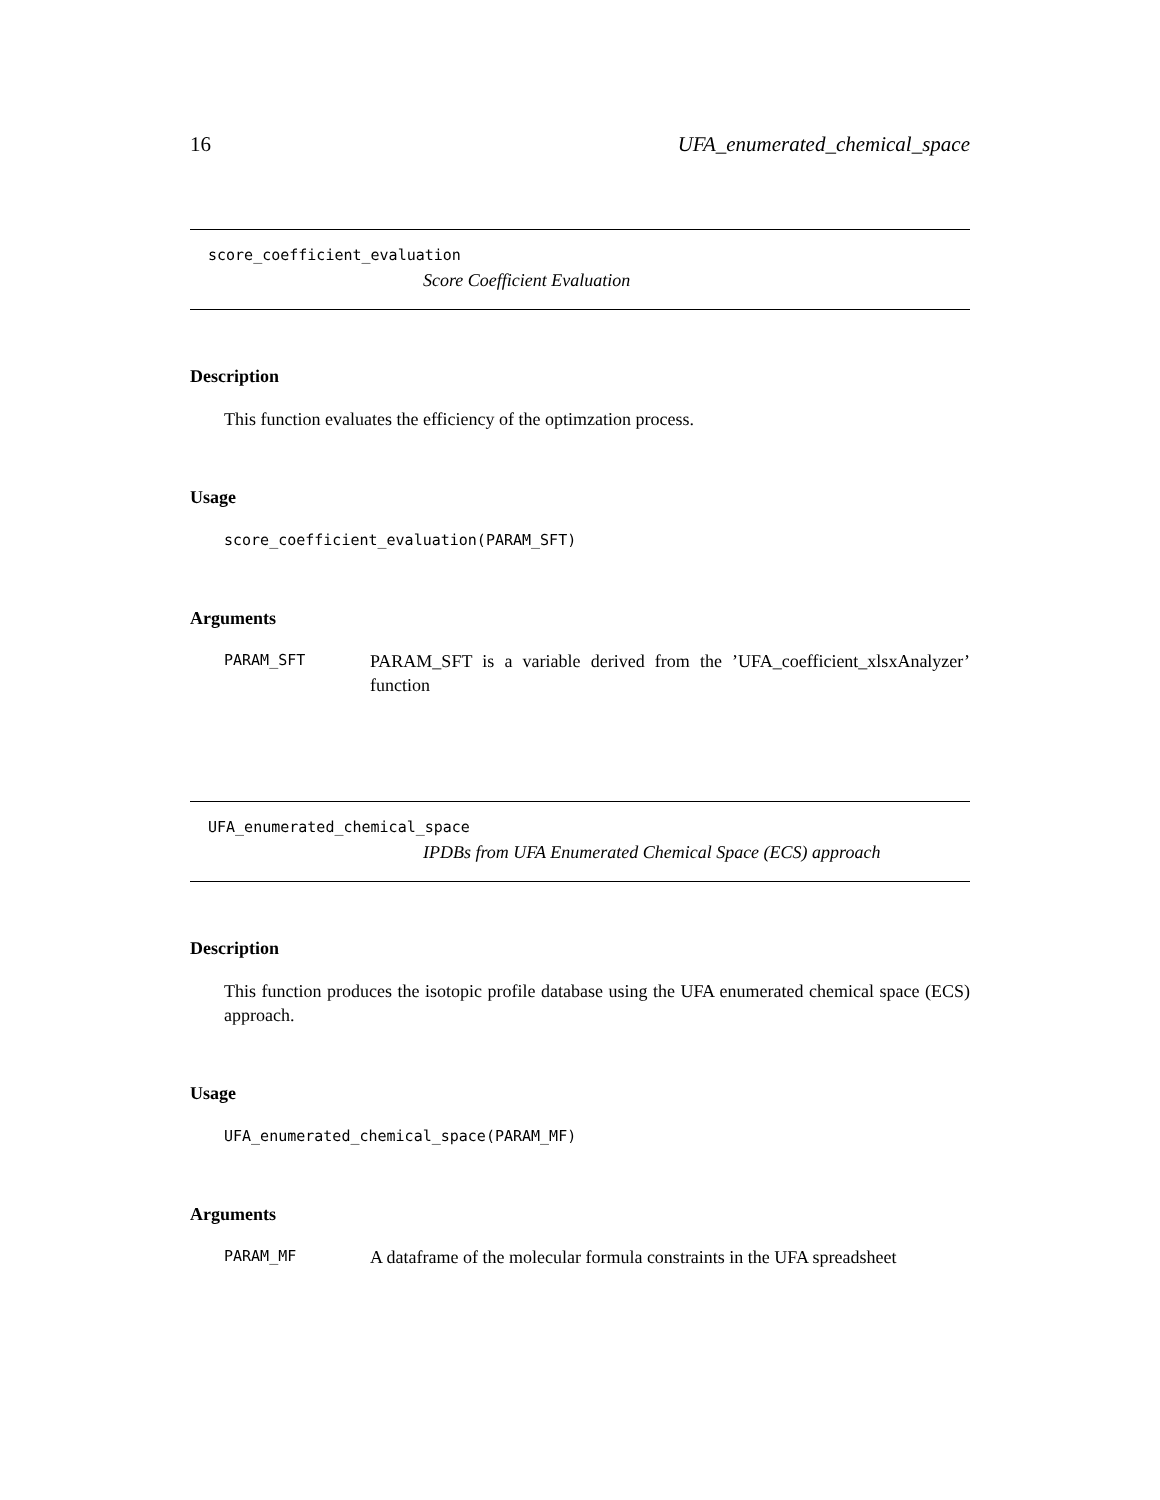16 UFA_enumerated_chemical_space
score_coefficient_evaluation
Score Coefficient Evaluation
Description
This function evaluates the efficiency of the optimzation process.
Usage
score_coefficient_evaluation(PARAM_SFT)
Arguments
PARAM_SFT
PARAM_SFT is a variable derived from the ’UFA_coefficient_xlsxAnalyzer’ function
UFA_enumerated_chemical_space
IPDBs from UFA Enumerated Chemical Space (ECS) approach
Description
This function produces the isotopic profile database using the UFA enumerated chemical space (ECS) approach.
Usage
UFA_enumerated_chemical_space(PARAM_MF)
Arguments
PARAM_MF
A dataframe of the molecular formula constraints in the UFA spreadsheet